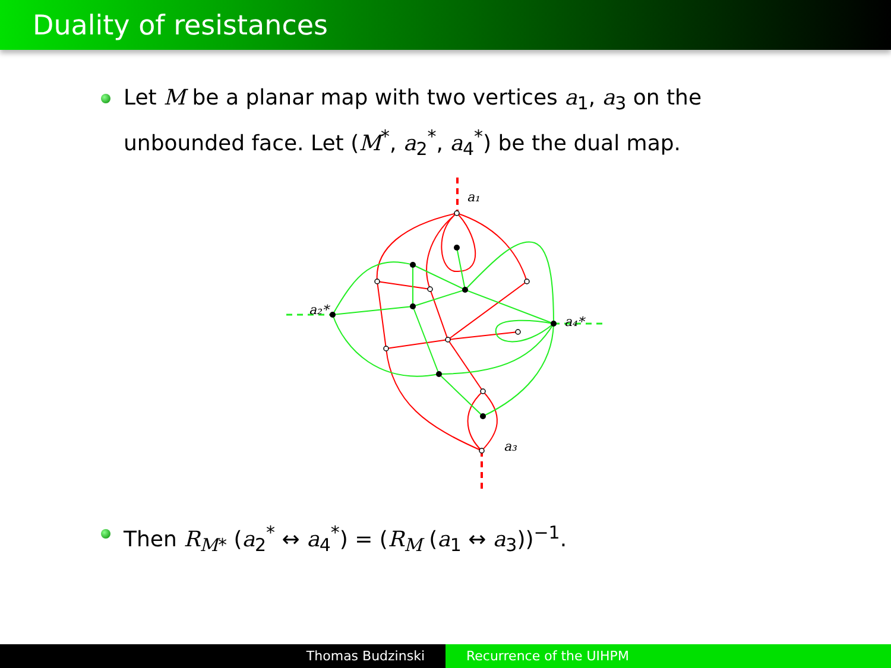Duality of resistances
Let M be a planar map with two vertices a<sub>1</sub>, a<sub>3</sub> on the unbounded face. Let (M<sup>*</sup>, a<sub>2</sub><sup>*</sup>, a<sub>4</sub><sup>*</sup>) be the dual map.
a₁
a₃
a₂*
a₄*
Then R<sub>M*</sub> (a<sub>2</sub><sup>*</sup> ↔ a<sub>4</sub><sup>*</sup>) = (R<sub>M</sub> (a<sub>1</sub> ↔ a<sub>3</sub>))<sup>−1</sup>.
Thomas Budzinski Recurrence of the UIHPM